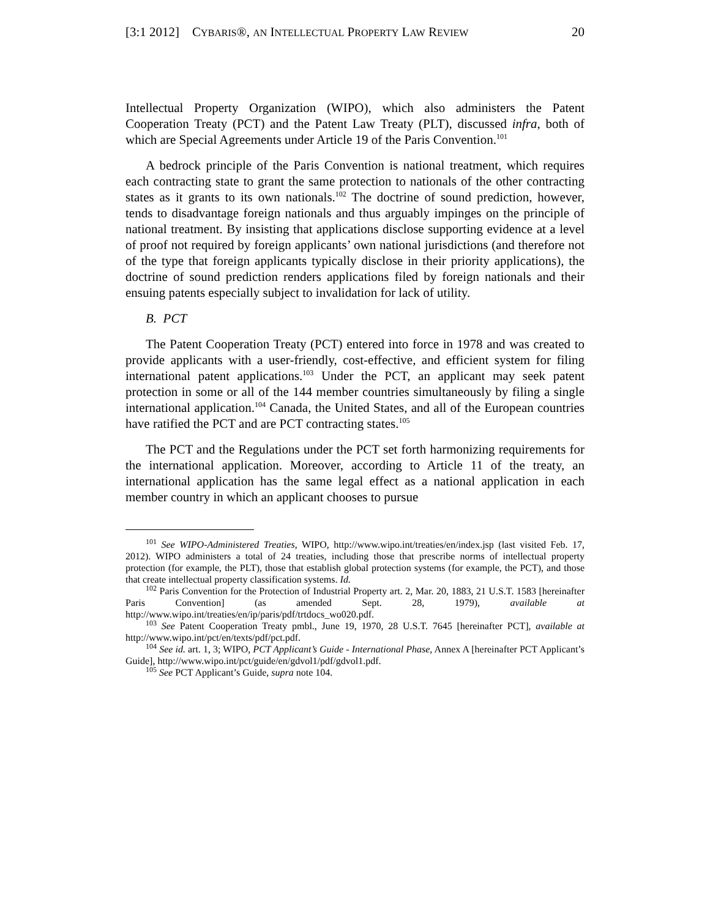[3:1 2012] CYBARIS®, AN INTELLECTUAL PROPERTY LAW REVIEW 20
Intellectual Property Organization (WIPO), which also administers the Patent Cooperation Treaty (PCT) and the Patent Law Treaty (PLT), discussed infra, both of which are Special Agreements under Article 19 of the Paris Convention.<sup>101</sup>
A bedrock principle of the Paris Convention is national treatment, which requires each contracting state to grant the same protection to nationals of the other contracting states as it grants to its own nationals.<sup>102</sup> The doctrine of sound prediction, however, tends to disadvantage foreign nationals and thus arguably impinges on the principle of national treatment. By insisting that applications disclose supporting evidence at a level of proof not required by foreign applicants’ own national jurisdictions (and therefore not of the type that foreign applicants typically disclose in their priority applications), the doctrine of sound prediction renders applications filed by foreign nationals and their ensuing patents especially subject to invalidation for lack of utility.
B. PCT
The Patent Cooperation Treaty (PCT) entered into force in 1978 and was created to provide applicants with a user-friendly, cost-effective, and efficient system for filing international patent applications.<sup>103</sup> Under the PCT, an applicant may seek patent protection in some or all of the 144 member countries simultaneously by filing a single international application.<sup>104</sup> Canada, the United States, and all of the European countries have ratified the PCT and are PCT contracting states.<sup>105</sup>
The PCT and the Regulations under the PCT set forth harmonizing requirements for the international application. Moreover, according to Article 11 of the treaty, an international application has the same legal effect as a national application in each member country in which an applicant chooses to pursue
<sup>101</sup> See WIPO-Administered Treaties, WIPO, http://www.wipo.int/treaties/en/index.jsp (last visited Feb. 17, 2012). WIPO administers a total of 24 treaties, including those that prescribe norms of intellectual property protection (for example, the PLT), those that establish global protection systems (for example, the PCT), and those that create intellectual property classification systems. Id.
<sup>102</sup> Paris Convention for the Protection of Industrial Property art. 2, Mar. 20, 1883, 21 U.S.T. 1583 [hereinafter Paris Convention] (as amended Sept. 28, 1979), available at http://www.wipo.int/treaties/en/ip/paris/pdf/trtdocs_wo020.pdf.
<sup>103</sup> See Patent Cooperation Treaty pmbl., June 19, 1970, 28 U.S.T. 7645 [hereinafter PCT], available at http://www.wipo.int/pct/en/texts/pdf/pct.pdf.
<sup>104</sup> See id. art. 1, 3; WIPO, PCT Applicant’s Guide - International Phase, Annex A [hereinafter PCT Applicant’s Guide], http://www.wipo.int/pct/guide/en/gdvol1/pdf/gdvol1.pdf.
<sup>105</sup> See PCT Applicant’s Guide, supra note 104.